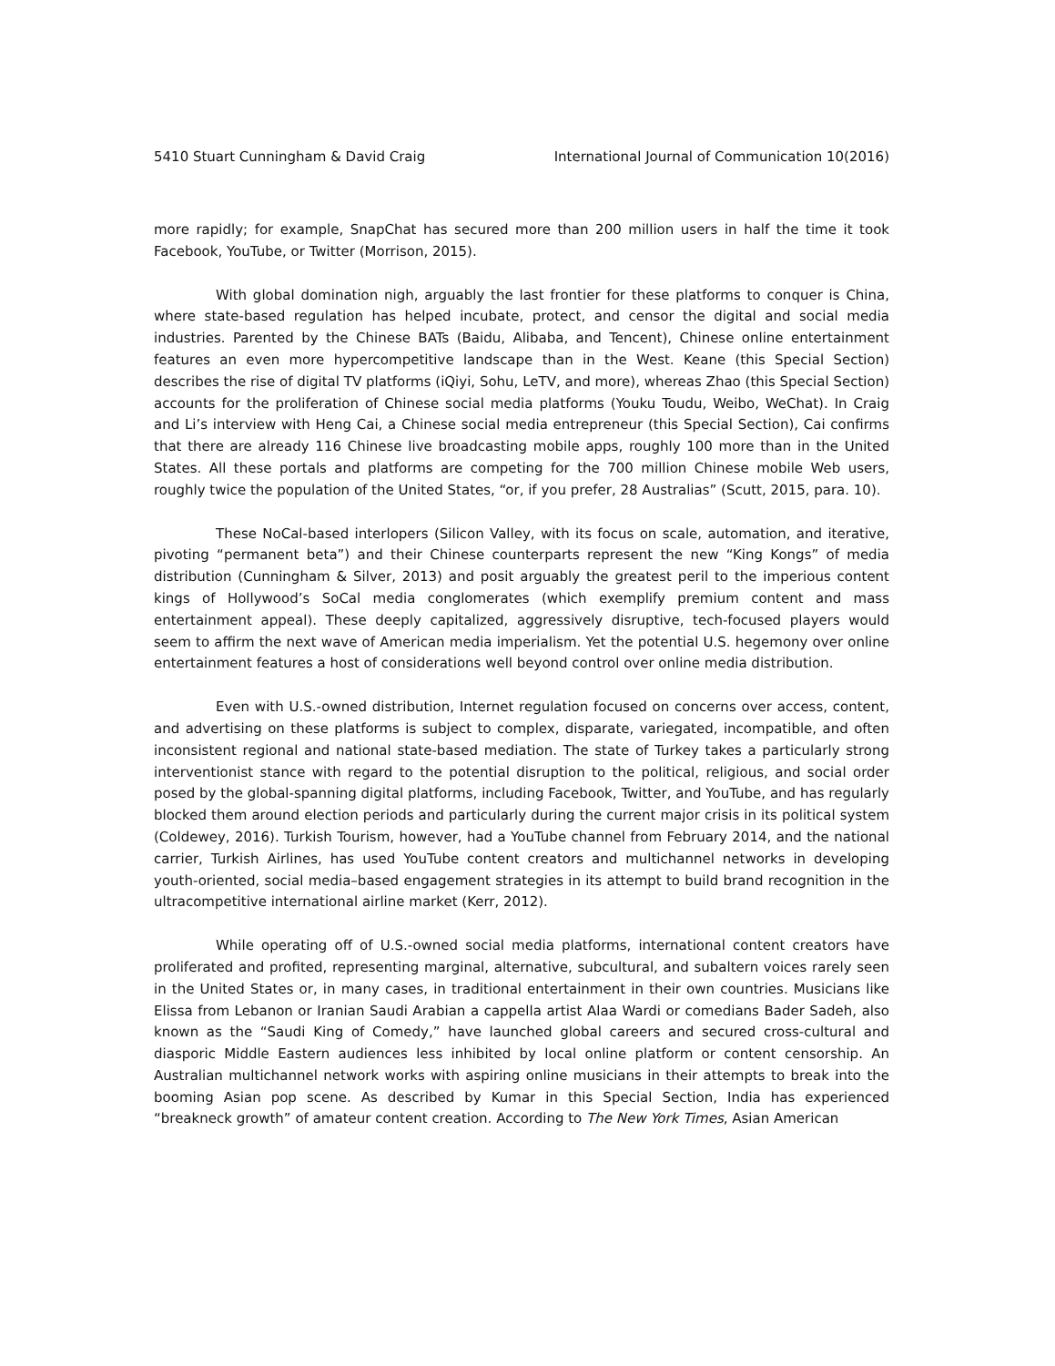5410 Stuart Cunningham & David Craig International Journal of Communication 10(2016)
more rapidly; for example, SnapChat has secured more than 200 million users in half the time it took Facebook, YouTube, or Twitter (Morrison, 2015).
With global domination nigh, arguably the last frontier for these platforms to conquer is China, where state-based regulation has helped incubate, protect, and censor the digital and social media industries. Parented by the Chinese BATs (Baidu, Alibaba, and Tencent), Chinese online entertainment features an even more hypercompetitive landscape than in the West. Keane (this Special Section) describes the rise of digital TV platforms (iQiyi, Sohu, LeTV, and more), whereas Zhao (this Special Section) accounts for the proliferation of Chinese social media platforms (Youku Toudu, Weibo, WeChat). In Craig and Li’s interview with Heng Cai, a Chinese social media entrepreneur (this Special Section), Cai confirms that there are already 116 Chinese live broadcasting mobile apps, roughly 100 more than in the United States. All these portals and platforms are competing for the 700 million Chinese mobile Web users, roughly twice the population of the United States, “or, if you prefer, 28 Australias” (Scutt, 2015, para. 10).
These NoCal-based interlopers (Silicon Valley, with its focus on scale, automation, and iterative, pivoting “permanent beta”) and their Chinese counterparts represent the new “King Kongs” of media distribution (Cunningham & Silver, 2013) and posit arguably the greatest peril to the imperious content kings of Hollywood’s SoCal media conglomerates (which exemplify premium content and mass entertainment appeal). These deeply capitalized, aggressively disruptive, tech-focused players would seem to affirm the next wave of American media imperialism. Yet the potential U.S. hegemony over online entertainment features a host of considerations well beyond control over online media distribution.
Even with U.S.-owned distribution, Internet regulation focused on concerns over access, content, and advertising on these platforms is subject to complex, disparate, variegated, incompatible, and often inconsistent regional and national state-based mediation. The state of Turkey takes a particularly strong interventionist stance with regard to the potential disruption to the political, religious, and social order posed by the global-spanning digital platforms, including Facebook, Twitter, and YouTube, and has regularly blocked them around election periods and particularly during the current major crisis in its political system (Coldewey, 2016). Turkish Tourism, however, had a YouTube channel from February 2014, and the national carrier, Turkish Airlines, has used YouTube content creators and multichannel networks in developing youth-oriented, social media–based engagement strategies in its attempt to build brand recognition in the ultracompetitive international airline market (Kerr, 2012).
While operating off of U.S.-owned social media platforms, international content creators have proliferated and profited, representing marginal, alternative, subcultural, and subaltern voices rarely seen in the United States or, in many cases, in traditional entertainment in their own countries. Musicians like Elissa from Lebanon or Iranian Saudi Arabian a cappella artist Alaa Wardi or comedians Bader Sadeh, also known as the “Saudi King of Comedy,” have launched global careers and secured cross-cultural and diasporic Middle Eastern audiences less inhibited by local online platform or content censorship. An Australian multichannel network works with aspiring online musicians in their attempts to break into the booming Asian pop scene. As described by Kumar in this Special Section, India has experienced “breakneck growth” of amateur content creation. According to The New York Times, Asian American